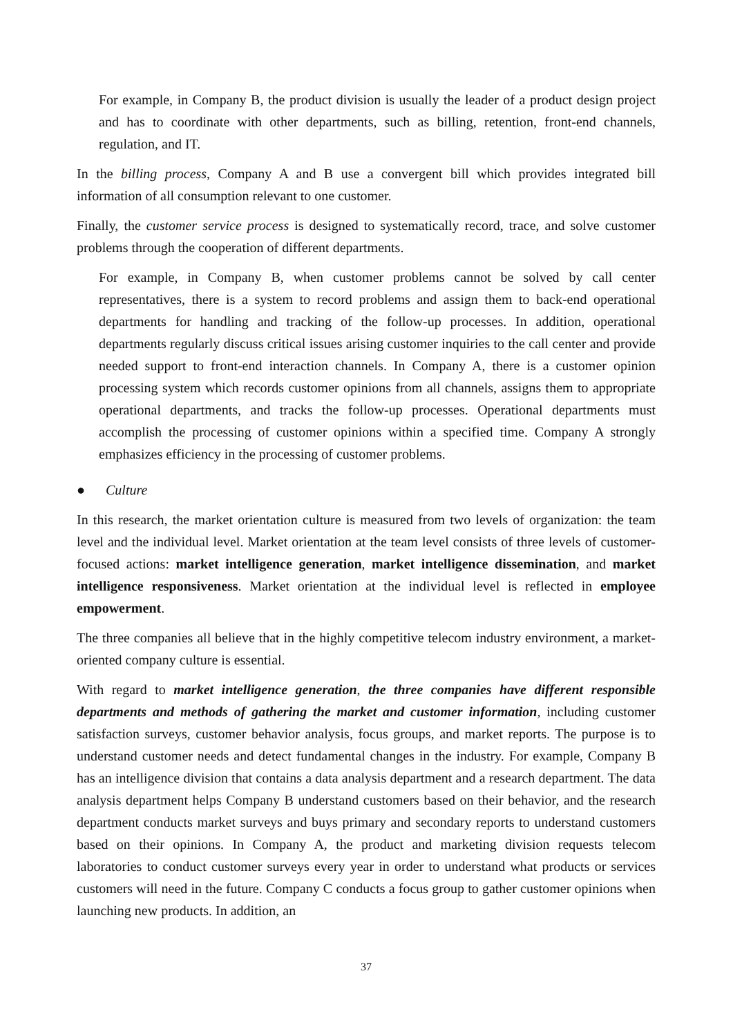For example, in Company B, the product division is usually the leader of a product design project and has to coordinate with other departments, such as billing, retention, front-end channels, regulation, and IT.
In the billing process, Company A and B use a convergent bill which provides integrated bill information of all consumption relevant to one customer.
Finally, the customer service process is designed to systematically record, trace, and solve customer problems through the cooperation of different departments.
For example, in Company B, when customer problems cannot be solved by call center representatives, there is a system to record problems and assign them to back-end operational departments for handling and tracking of the follow-up processes. In addition, operational departments regularly discuss critical issues arising customer inquiries to the call center and provide needed support to front-end interaction channels. In Company A, there is a customer opinion processing system which records customer opinions from all channels, assigns them to appropriate operational departments, and tracks the follow-up processes. Operational departments must accomplish the processing of customer opinions within a specified time. Company A strongly emphasizes efficiency in the processing of customer problems.
● Culture
In this research, the market orientation culture is measured from two levels of organization: the team level and the individual level. Market orientation at the team level consists of three levels of customer-focused actions: market intelligence generation, market intelligence dissemination, and market intelligence responsiveness. Market orientation at the individual level is reflected in employee empowerment.
The three companies all believe that in the highly competitive telecom industry environment, a market-oriented company culture is essential.
With regard to market intelligence generation, the three companies have different responsible departments and methods of gathering the market and customer information, including customer satisfaction surveys, customer behavior analysis, focus groups, and market reports. The purpose is to understand customer needs and detect fundamental changes in the industry. For example, Company B has an intelligence division that contains a data analysis department and a research department. The data analysis department helps Company B understand customers based on their behavior, and the research department conducts market surveys and buys primary and secondary reports to understand customers based on their opinions. In Company A, the product and marketing division requests telecom laboratories to conduct customer surveys every year in order to understand what products or services customers will need in the future. Company C conducts a focus group to gather customer opinions when launching new products. In addition, an
37